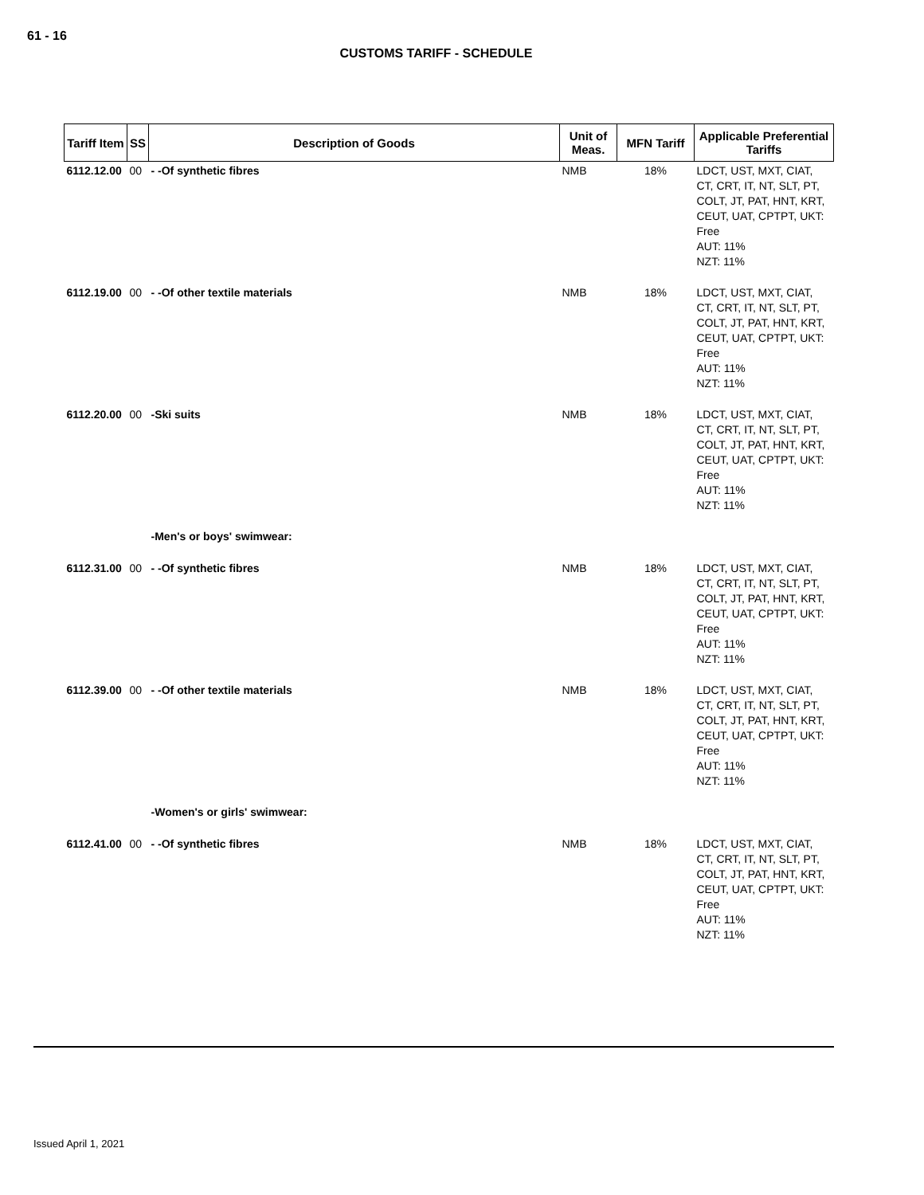61 - 16
CUSTOMS TARIFF - SCHEDULE
| Tariff Item | SS | Description of Goods | Unit of Meas. | MFN Tariff | Applicable Preferential Tariffs |
| --- | --- | --- | --- | --- | --- |
| 6112.12.00 | 00 | - -Of synthetic fibres | NMB | 18% | LDCT, UST, MXT, CIAT, CT, CRT, IT, NT, SLT, PT, COLT, JT, PAT, HNT, KRT, CEUT, UAT, CPTPT, UKT: Free AUT: 11% NZT: 11% |
| 6112.19.00 | 00 | - -Of other textile materials | NMB | 18% | LDCT, UST, MXT, CIAT, CT, CRT, IT, NT, SLT, PT, COLT, JT, PAT, HNT, KRT, CEUT, UAT, CPTPT, UKT: Free AUT: 11% NZT: 11% |
| 6112.20.00 | 00 | -Ski suits | NMB | 18% | LDCT, UST, MXT, CIAT, CT, CRT, IT, NT, SLT, PT, COLT, JT, PAT, HNT, KRT, CEUT, UAT, CPTPT, UKT: Free AUT: 11% NZT: 11% |
| | | -Men's or boys' swimwear: | | | |
| 6112.31.00 | 00 | - -Of synthetic fibres | NMB | 18% | LDCT, UST, MXT, CIAT, CT, CRT, IT, NT, SLT, PT, COLT, JT, PAT, HNT, KRT, CEUT, UAT, CPTPT, UKT: Free AUT: 11% NZT: 11% |
| 6112.39.00 | 00 | - -Of other textile materials | NMB | 18% | LDCT, UST, MXT, CIAT, CT, CRT, IT, NT, SLT, PT, COLT, JT, PAT, HNT, KRT, CEUT, UAT, CPTPT, UKT: Free AUT: 11% NZT: 11% |
| | | -Women's or girls' swimwear: | | | |
| 6112.41.00 | 00 | - -Of synthetic fibres | NMB | 18% | LDCT, UST, MXT, CIAT, CT, CRT, IT, NT, SLT, PT, COLT, JT, PAT, HNT, KRT, CEUT, UAT, CPTPT, UKT: Free AUT: 11% NZT: 11% |
Issued April 1, 2021